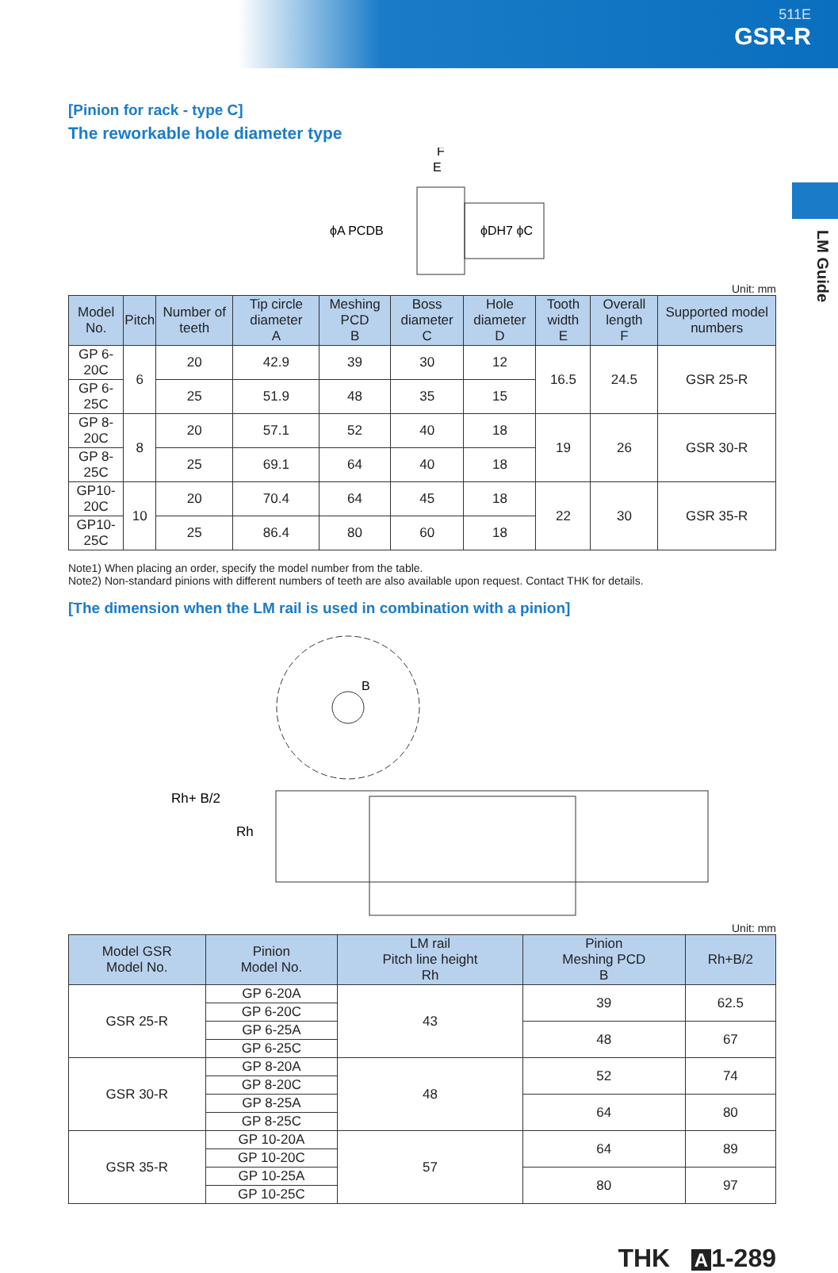511E
GSR-R
LM Guide
[Pinion for rack - type C]
The reworkable hole diameter type
ϕA PCDB
ϕDH7 ϕC
F
E
Unit: mm
| Model No. | Pitch | Number of teeth | Tip circle diameter A | Meshing PCD B | Boss diameter C | Hole diameter D | Tooth width E | Overall length F | Supported model numbers |
| --- | --- | --- | --- | --- | --- | --- | --- | --- | --- |
| GP 6-20C | 6 | 20 | 42.9 | 39 | 30 | 12 | 16.5 | 24.5 | GSR 25-R |
| GP 6-25C | | 25 | 51.9 | 48 | 35 | 15 | | | |
| GP 8-20C | 8 | 20 | 57.1 | 52 | 40 | 18 | 19 | 26 | GSR 30-R |
| GP 8-25C | | 25 | 69.1 | 64 | 40 | 18 | | | |
| GP10-20C | 10 | 20 | 70.4 | 64 | 45 | 18 | 22 | 30 | GSR 35-R |
| GP10-25C | | 25 | 86.4 | 80 | 60 | 18 | | | |
Note1) When placing an order, specify the model number from the table.
Note2) Non-standard pinions with different numbers of teeth are also available upon request. Contact THK for details.
[The dimension when the LM rail is used in combination with a pinion]
Rh+ B/2
Rh
B
Unit: mm
| Model GSR Model No. | Pinion Model No. | LM rail Pitch line height Rh | Pinion Meshing PCD B | Rh+B/2 |
| --- | --- | --- | --- | --- |
| GSR 25-R | GP 6-20A | 43 | 39 | 62.5 |
| | GP 6-20C | | | |
| | GP 6-25A | | 48 | 67 |
| | GP 6-25C | | | |
| GSR 30-R | GP 8-20A | 48 | 52 | 74 |
| | GP 8-20C | | | |
| | GP 8-25A | | 64 | 80 |
| | GP 8-25C | | | |
| GSR 35-R | GP 10-20A | 57 | 64 | 89 |
| | GP 10-20C | | | |
| | GP 10-25A | | 80 | 97 |
| | GP 10-25C | | | |
THK A 1-289